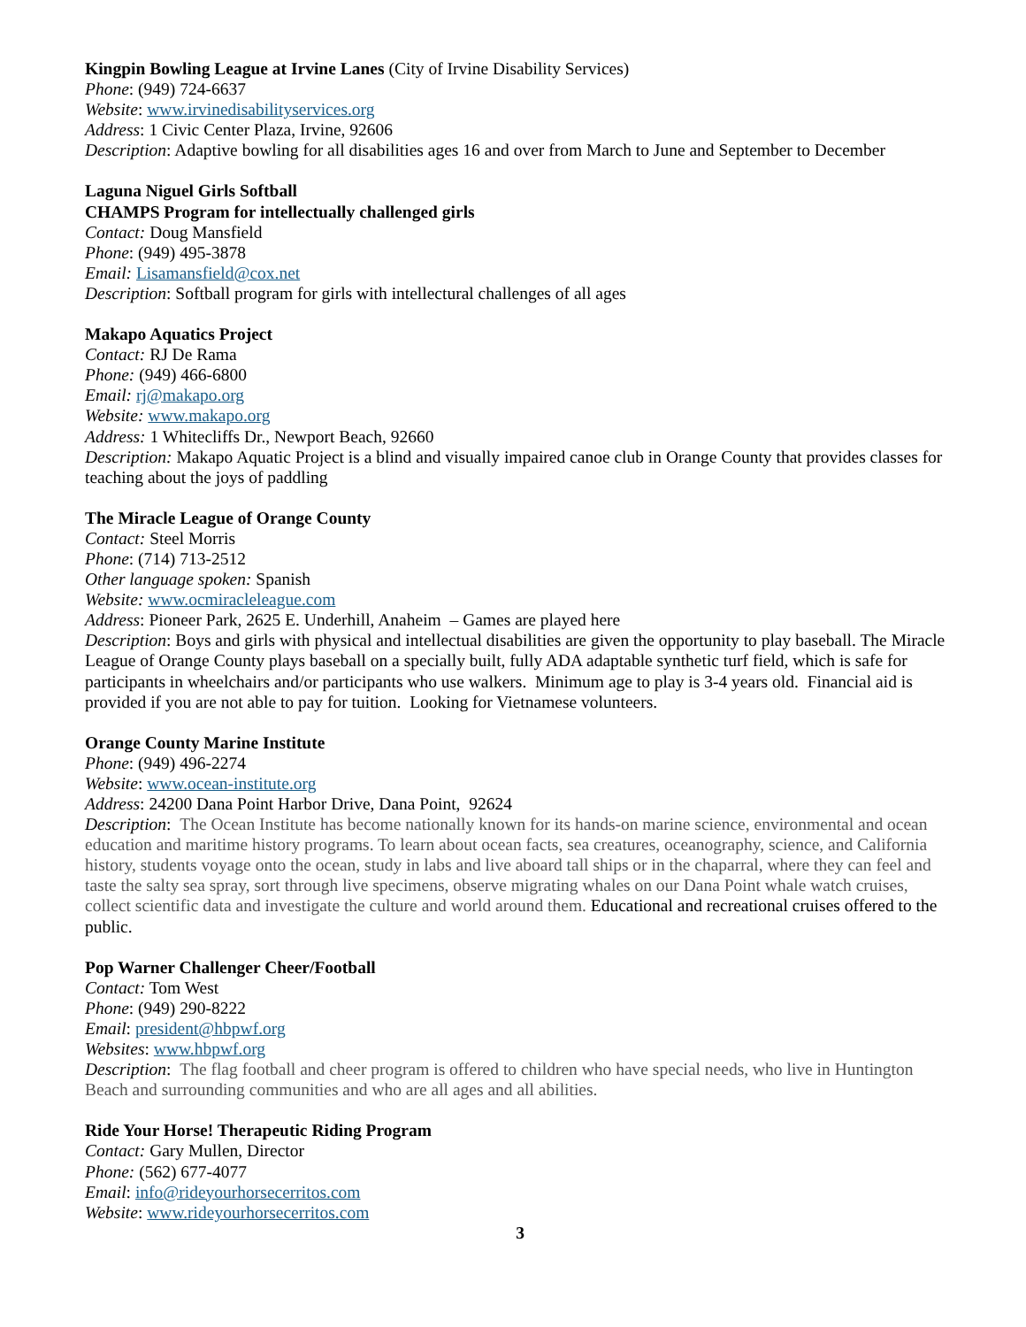Kingpin Bowling League at Irvine Lanes (City of Irvine Disability Services)
Phone: (949) 724-6637
Website: www.irvinedisabilityservices.org
Address: 1 Civic Center Plaza, Irvine, 92606
Description: Adaptive bowling for all disabilities ages 16 and over from March to June and September to December
Laguna Niguel Girls Softball
CHAMPS Program for intellectually challenged girls
Contact: Doug Mansfield
Phone: (949) 495-3878
Email: Lisamansfield@cox.net
Description: Softball program for girls with intellectural challenges of all ages
Makapo Aquatics Project
Contact: RJ De Rama
Phone: (949) 466-6800
Email: rj@makapo.org
Website: www.makapo.org
Address: 1 Whitecliffs Dr., Newport Beach, 92660
Description: Makapo Aquatic Project is a blind and visually impaired canoe club in Orange County that provides classes for teaching about the joys of paddling
The Miracle League of Orange County
Contact: Steel Morris
Phone: (714) 713-2512
Other language spoken: Spanish
Website: www.ocmiracleleague.com
Address: Pioneer Park, 2625 E. Underhill, Anaheim – Games are played here
Description: Boys and girls with physical and intellectual disabilities are given the opportunity to play baseball. The Miracle League of Orange County plays baseball on a specially built, fully ADA adaptable synthetic turf field, which is safe for participants in wheelchairs and/or participants who use walkers. Minimum age to play is 3-4 years old. Financial aid is provided if you are not able to pay for tuition. Looking for Vietnamese volunteers.
Orange County Marine Institute
Phone: (949) 496-2274
Website: www.ocean-institute.org
Address: 24200 Dana Point Harbor Drive, Dana Point, 92624
Description: The Ocean Institute has become nationally known for its hands-on marine science, environmental and ocean education and maritime history programs. To learn about ocean facts, sea creatures, oceanography, science, and California history, students voyage onto the ocean, study in labs and live aboard tall ships or in the chaparral, where they can feel and taste the salty sea spray, sort through live specimens, observe migrating whales on our Dana Point whale watch cruises, collect scientific data and investigate the culture and world around them. Educational and recreational cruises offered to the public.
Pop Warner Challenger Cheer/Football
Contact: Tom West
Phone: (949) 290-8222
Email: president@hbpwf.org
Websites: www.hbpwf.org
Description: The flag football and cheer program is offered to children who have special needs, who live in Huntington Beach and surrounding communities and who are all ages and all abilities.
Ride Your Horse! Therapeutic Riding Program
Contact: Gary Mullen, Director
Phone: (562) 677-4077
Email: info@rideyourhorsecerritos.com
Website: www.rideyourhorsecerritos.com
3